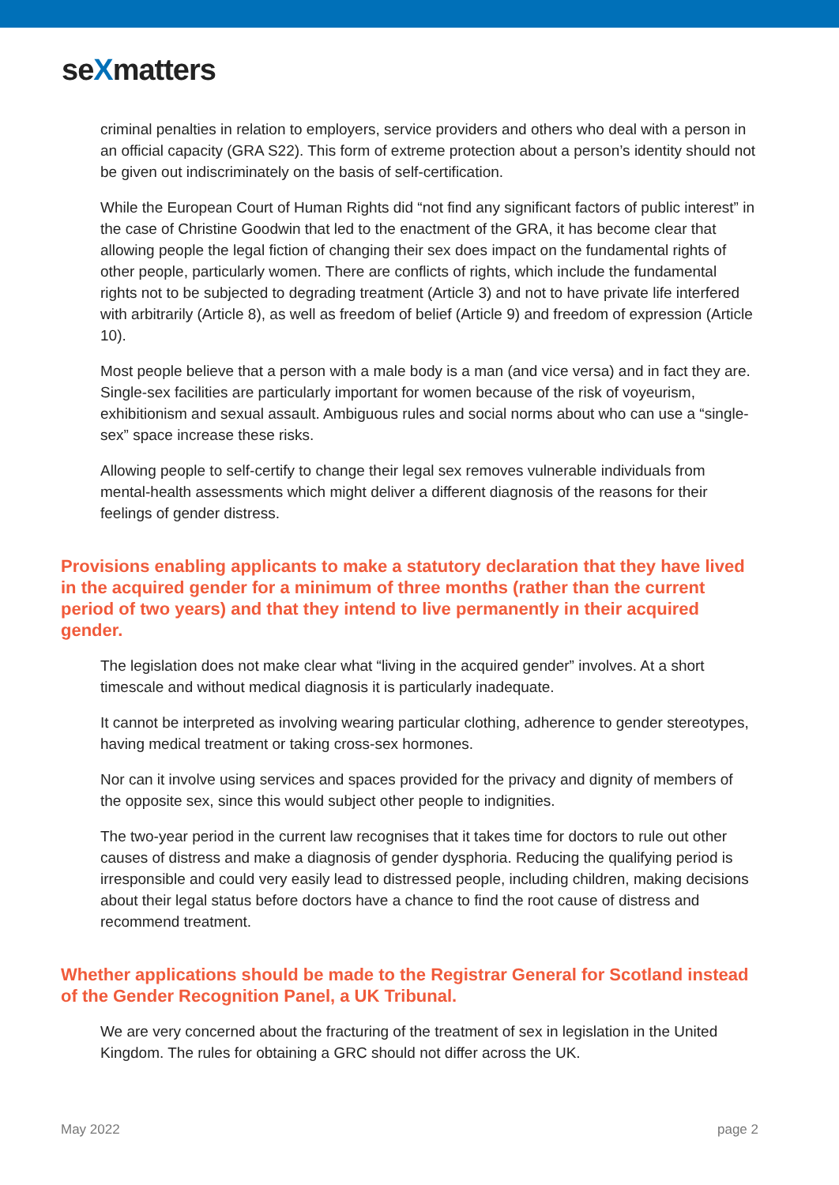seXmatters
criminal penalties in relation to employers, service providers and others who deal with a person in an official capacity (GRA S22). This form of extreme protection about a person’s identity should not be given out indiscriminately on the basis of self-certification.
While the European Court of Human Rights did “not find any significant factors of public interest” in the case of Christine Goodwin that led to the enactment of the GRA, it has become clear that allowing people the legal fiction of changing their sex does impact on the fundamental rights of other people, particularly women. There are conflicts of rights, which include the fundamental rights not to be subjected to degrading treatment (Article 3) and not to have private life interfered with arbitrarily (Article 8), as well as freedom of belief (Article 9) and freedom of expression (Article 10).
Most people believe that a person with a male body is a man (and vice versa) and in fact they are. Single-sex facilities are particularly important for women because of the risk of voyeurism, exhibitionism and sexual assault. Ambiguous rules and social norms about who can use a “single-sex” space increase these risks.
Allowing people to self-certify to change their legal sex removes vulnerable individuals from mental-health assessments which might deliver a different diagnosis of the reasons for their feelings of gender distress.
Provisions enabling applicants to make a statutory declaration that they have lived in the acquired gender for a minimum of three months (rather than the current period of two years) and that they intend to live permanently in their acquired gender.
The legislation does not make clear what “living in the acquired gender” involves. At a short timescale and without medical diagnosis it is particularly inadequate.
It cannot be interpreted as involving wearing particular clothing, adherence to gender stereotypes, having medical treatment or taking cross-sex hormones.
Nor can it involve using services and spaces provided for the privacy and dignity of members of the opposite sex, since this would subject other people to indignities.
The two-year period in the current law recognises that it takes time for doctors to rule out other causes of distress and make a diagnosis of gender dysphoria. Reducing the qualifying period is irresponsible and could very easily lead to distressed people, including children, making decisions about their legal status before doctors have a chance to find the root cause of distress and recommend treatment.
Whether applications should be made to the Registrar General for Scotland instead of the Gender Recognition Panel, a UK Tribunal.
We are very concerned about the fracturing of the treatment of sex in legislation in the United Kingdom. The rules for obtaining a GRC should not differ across the UK.
May 2022 page 2